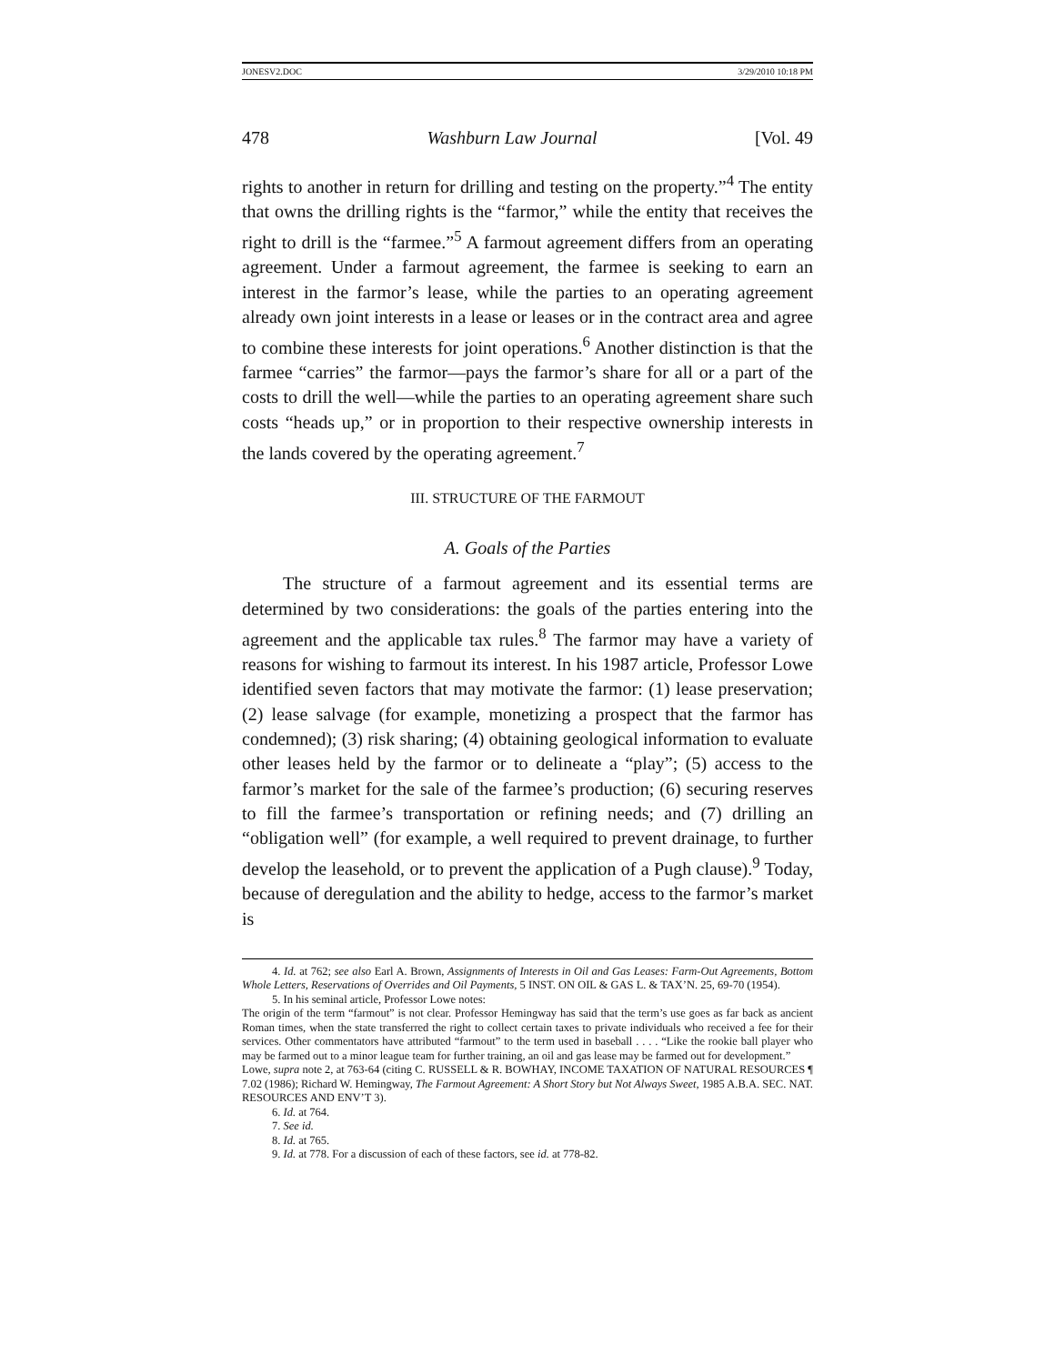JONESV2.DOC 3/29/2010 10:18 PM
478 Washburn Law Journal [Vol. 49
rights to another in return for drilling and testing on the property.”<sup>4</sup> The entity that owns the drilling rights is the “farmor,” while the entity that receives the right to drill is the “farmee.”<sup>5</sup> A farmout agreement differs from an operating agreement. Under a farmout agreement, the farmee is seeking to earn an interest in the farmor’s lease, while the parties to an operating agreement already own joint interests in a lease or leases or in the contract area and agree to combine these interests for joint operations.<sup>6</sup> Another distinction is that the farmee “carries” the farmor—pays the farmor’s share for all or a part of the costs to drill the well—while the parties to an operating agreement share such costs “heads up,” or in proportion to their respective ownership interests in the lands covered by the operating agreement.<sup>7</sup>
III. STRUCTURE OF THE FARMOUT
A. Goals of the Parties
The structure of a farmout agreement and its essential terms are determined by two considerations: the goals of the parties entering into the agreement and the applicable tax rules.<sup>8</sup> The farmor may have a variety of reasons for wishing to farmout its interest. In his 1987 article, Professor Lowe identified seven factors that may motivate the farmor: (1) lease preservation; (2) lease salvage (for example, monetizing a prospect that the farmor has condemned); (3) risk sharing; (4) obtaining geological information to evaluate other leases held by the farmor or to delineate a “play”; (5) access to the farmor’s market for the sale of the farmee’s production; (6) securing reserves to fill the farmee’s transportation or refining needs; and (7) drilling an “obligation well” (for example, a well required to prevent drainage, to further develop the leasehold, or to prevent the application of a Pugh clause).<sup>9</sup> Today, because of deregulation and the ability to hedge, access to the farmor’s market is
4. Id. at 762; see also Earl A. Brown, Assignments of Interests in Oil and Gas Leases: Farm-Out Agreements, Bottom Whole Letters, Reservations of Overrides and Oil Payments, 5 INST. ON OIL & GAS L. & TAX’N. 25, 69-70 (1954).
5. In his seminal article, Professor Lowe notes:
The origin of the term “farmout” is not clear. Professor Hemingway has said that the term’s use goes as far back as ancient Roman times, when the state transferred the right to collect certain taxes to private individuals who received a fee for their services. Other commentators have attributed “farmout” to the term used in baseball . . . . “Like the rookie ball player who may be farmed out to a minor league team for further training, an oil and gas lease may be farmed out for development.”
Lowe, supra note 2, at 763-64 (citing C. RUSSELL & R. BOWHAY, INCOME TAXATION OF NATURAL RESOURCES ¶ 7.02 (1986); Richard W. Hemingway, The Farmout Agreement: A Short Story but Not Always Sweet, 1985 A.B.A. SEC. NAT. RESOURCES AND ENV’T 3).
6. Id. at 764.
7. See id.
8. Id. at 765.
9. Id. at 778. For a discussion of each of these factors, see id. at 778-82.